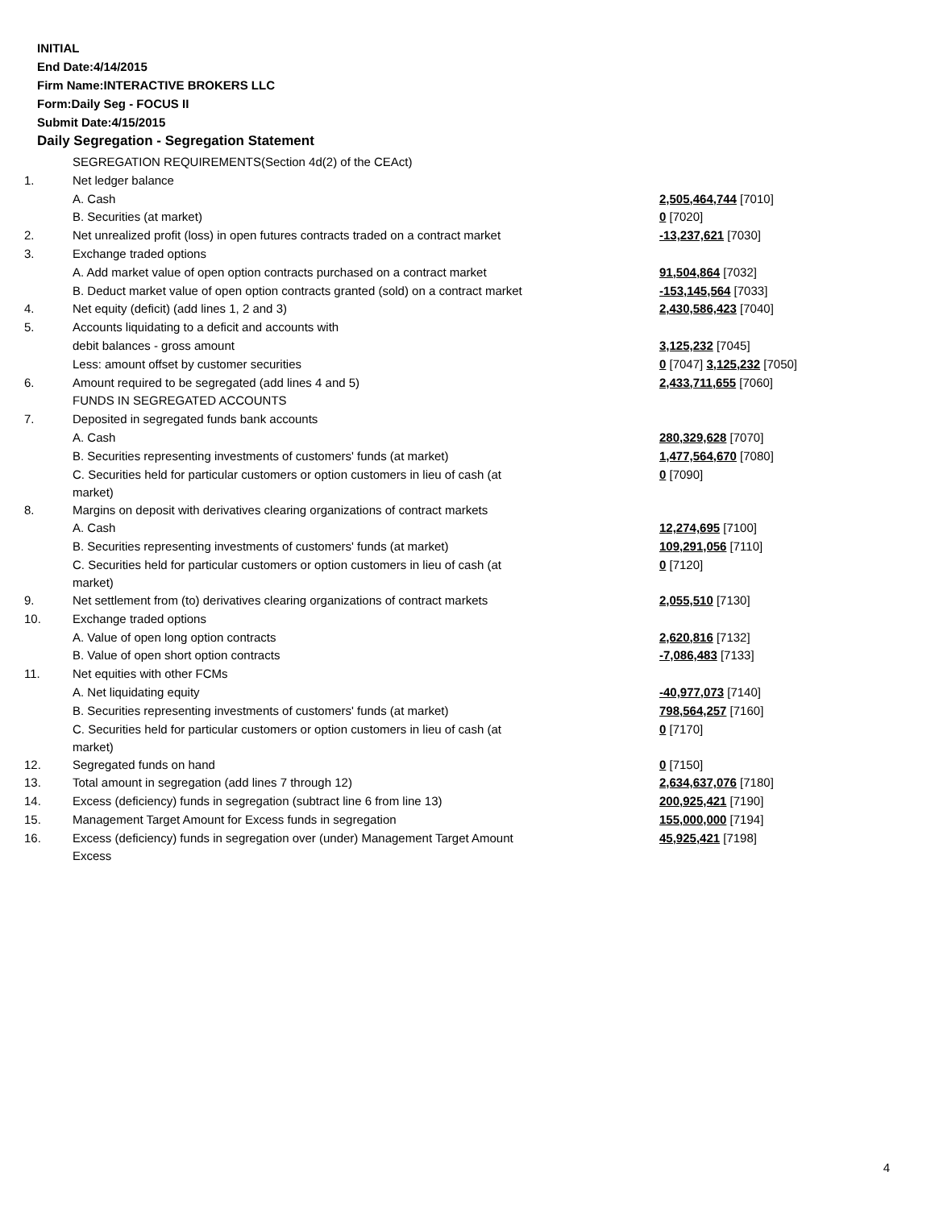INITIAL
End Date:4/14/2015
Firm Name:INTERACTIVE BROKERS LLC
Form:Daily Seg - FOCUS II
Submit Date:4/15/2015
Daily Segregation - Segregation Statement
| | SEGREGATION REQUIREMENTS(Section 4d(2) of the CEAct) | |
| 1. | Net ledger balance | |
| | A. Cash | 2,505,464,744 [7010] |
| | B. Securities (at market) | 0 [7020] |
| 2. | Net unrealized profit (loss) in open futures contracts traded on a contract market | -13,237,621 [7030] |
| 3. | Exchange traded options | |
| | A. Add market value of open option contracts purchased on a contract market | 91,504,864 [7032] |
| | B. Deduct market value of open option contracts granted (sold) on a contract market | -153,145,564 [7033] |
| 4. | Net equity (deficit) (add lines 1, 2 and 3) | 2,430,586,423 [7040] |
| 5. | Accounts liquidating to a deficit and accounts with | |
| | debit balances - gross amount | 3,125,232 [7045] |
| | Less: amount offset by customer securities | 0 [7047] 3,125,232 [7050] |
| 6. | Amount required to be segregated (add lines 4 and 5) | 2,433,711,655 [7060] |
| | FUNDS IN SEGREGATED ACCOUNTS | |
| 7. | Deposited in segregated funds bank accounts | |
| | A. Cash | 280,329,628 [7070] |
| | B. Securities representing investments of customers' funds (at market) | 1,477,564,670 [7080] |
| | C. Securities held for particular customers or option customers in lieu of cash (at market) | 0 [7090] |
| 8. | Margins on deposit with derivatives clearing organizations of contract markets | |
| | A. Cash | 12,274,695 [7100] |
| | B. Securities representing investments of customers' funds (at market) | 109,291,056 [7110] |
| | C. Securities held for particular customers or option customers in lieu of cash (at market) | 0 [7120] |
| 9. | Net settlement from (to) derivatives clearing organizations of contract markets | 2,055,510 [7130] |
| 10. | Exchange traded options | |
| | A. Value of open long option contracts | 2,620,816 [7132] |
| | B. Value of open short option contracts | -7,086,483 [7133] |
| 11. | Net equities with other FCMs | |
| | A. Net liquidating equity | -40,977,073 [7140] |
| | B. Securities representing investments of customers' funds (at market) | 798,564,257 [7160] |
| | C. Securities held for particular customers or option customers in lieu of cash (at market) | 0 [7170] |
| 12. | Segregated funds on hand | 0 [7150] |
| 13. | Total amount in segregation (add lines 7 through 12) | 2,634,637,076 [7180] |
| 14. | Excess (deficiency) funds in segregation (subtract line 6 from line 13) | 200,925,421 [7190] |
| 15. | Management Target Amount for Excess funds in segregation | 155,000,000 [7194] |
| 16. | Excess (deficiency) funds in segregation over (under) Management Target Amount Excess | 45,925,421 [7198] |
4